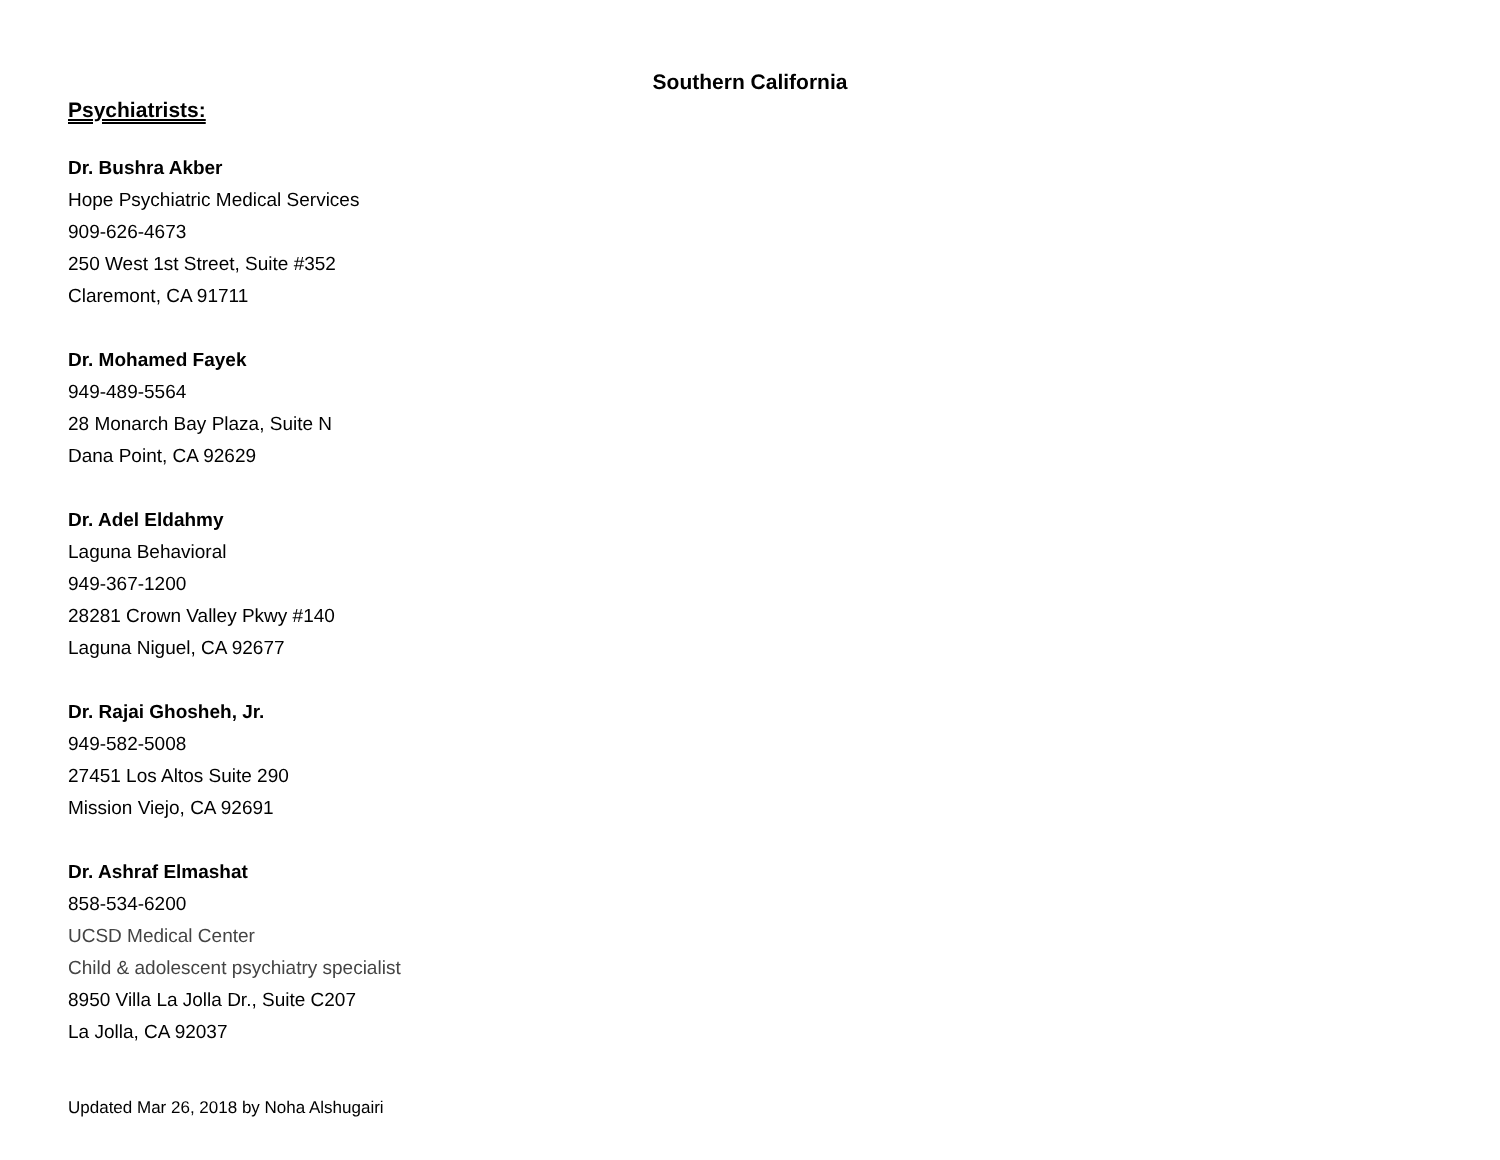Southern California
Psychiatrists:
Dr. Bushra Akber
Hope Psychiatric Medical Services
909-626-4673
250 West 1st Street, Suite #352
Claremont, CA 91711
Dr. Mohamed Fayek
949-489-5564
28 Monarch Bay Plaza, Suite N
Dana Point, CA 92629
Dr. Adel Eldahmy
Laguna Behavioral
949-367-1200
28281 Crown Valley Pkwy #140
Laguna Niguel, CA 92677
Dr. Rajai Ghosheh, Jr.
949-582-5008
27451 Los Altos Suite 290
Mission Viejo, CA 92691
Dr. Ashraf Elmashat
858-534-6200
UCSD Medical Center
Child & adolescent psychiatry specialist
8950 Villa La Jolla Dr., Suite C207
La Jolla, CA 92037
Updated Mar 26, 2018 by Noha Alshugairi